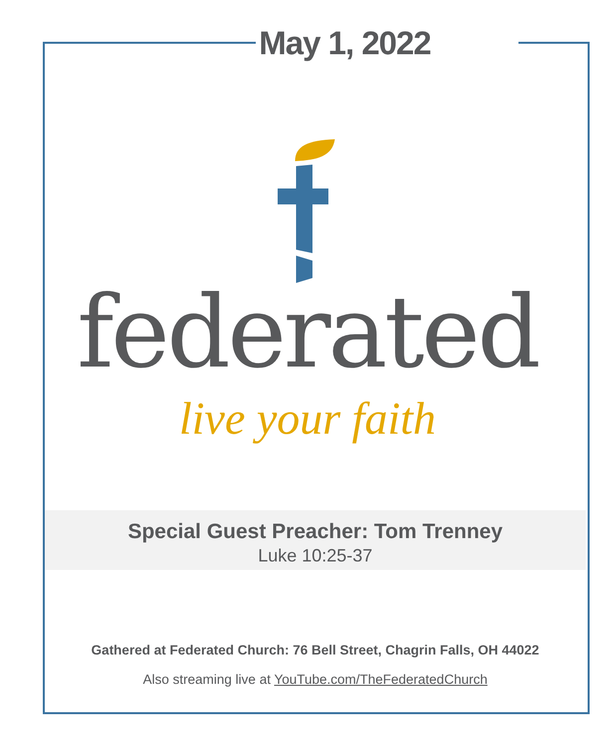May 1, 2022
federated
live your faith
Special Guest Preacher: Tom Trenney
Luke 10:25-37
Gathered at Federated Church: 76 Bell Street, Chagrin Falls, OH 44022
Also streaming live at YouTube.com/TheFederatedChurch